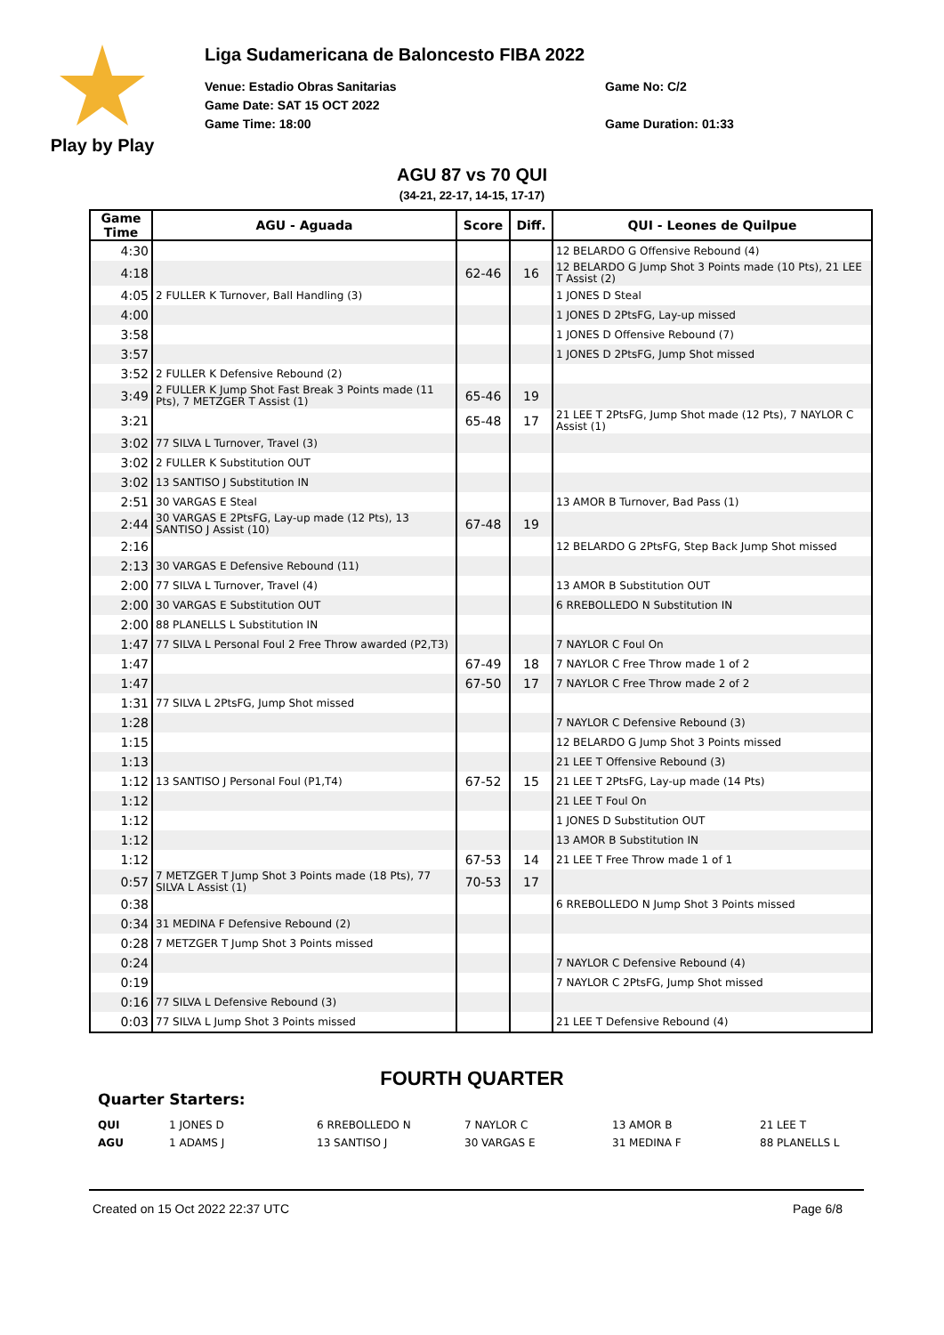Play by Play
Liga Sudamericana de Baloncesto FIBA 2022
Venue: Estadio Obras Sanitarias Game No: C/2 Game Date: SAT 15 OCT 2022 Game Time: 18:00 Game Duration: 01:33
AGU 87 vs 70 QUI
(34-21, 22-17, 14-15, 17-17)
| Game Time | AGU - Aguada | Score | Diff. | QUI - Leones de Quilpue |
| --- | --- | --- | --- | --- |
| 4:30 | | | | 12 BELARDO G Offensive Rebound (4) |
| 4:18 | | 62-46 | 16 | 12 BELARDO G Jump Shot 3 Points made (10 Pts), 21 LEE T Assist (2) |
| 4:05 | 2 FULLER K Turnover, Ball Handling (3) | | | 1 JONES D Steal |
| 4:00 | | | | 1 JONES D 2PtsFG, Lay-up missed |
| 3:58 | | | | 1 JONES D Offensive Rebound (7) |
| 3:57 | | | | 1 JONES D 2PtsFG, Jump Shot missed |
| 3:52 | 2 FULLER K Defensive Rebound (2) | | | |
| 3:49 | 2 FULLER K Jump Shot Fast Break 3 Points made (11 Pts), 7 METZGER T Assist (1) | 65-46 | 19 | |
| 3:21 | | 65-48 | 17 | 21 LEE T 2PtsFG, Jump Shot made (12 Pts), 7 NAYLOR C Assist (1) |
| 3:02 | 77 SILVA L Turnover, Travel (3) | | | |
| 3:02 | 2 FULLER K Substitution OUT | | | |
| 3:02 | 13 SANTISO J Substitution IN | | | |
| 2:51 | 30 VARGAS E Steal | | | 13 AMOR B Turnover, Bad Pass (1) |
| 2:44 | 30 VARGAS E 2PtsFG, Lay-up made (12 Pts), 13 SANTISO J Assist (10) | 67-48 | 19 | |
| 2:16 | | | | 12 BELARDO G 2PtsFG, Step Back Jump Shot missed |
| 2:13 | 30 VARGAS E Defensive Rebound (11) | | | |
| 2:00 | 77 SILVA L Turnover, Travel (4) | | | 13 AMOR B Substitution OUT |
| 2:00 | 30 VARGAS E Substitution OUT | | | 6 RREBOLLEDO N Substitution IN |
| 2:00 | 88 PLANELLS L Substitution IN | | | |
| 1:47 | 77 SILVA L Personal Foul 2 Free Throw awarded (P2,T3) | | | 7 NAYLOR C Foul On |
| 1:47 | | 67-49 | 18 | 7 NAYLOR C Free Throw made 1 of 2 |
| 1:47 | | 67-50 | 17 | 7 NAYLOR C Free Throw made 2 of 2 |
| 1:31 | 77 SILVA L 2PtsFG, Jump Shot missed | | | |
| 1:28 | | | | 7 NAYLOR C Defensive Rebound (3) |
| 1:15 | | | | 12 BELARDO G Jump Shot 3 Points missed |
| 1:13 | | | | 21 LEE T Offensive Rebound (3) |
| 1:12 | 13 SANTISO J Personal Foul (P1,T4) | 67-52 | 15 | 21 LEE T 2PtsFG, Lay-up made (14 Pts) |
| 1:12 | | | | 21 LEE T Foul On |
| 1:12 | | | | 1 JONES D Substitution OUT |
| 1:12 | | | | 13 AMOR B Substitution IN |
| 1:12 | | 67-53 | 14 | 21 LEE T Free Throw made 1 of 1 |
| 0:57 | 7 METZGER T Jump Shot 3 Points made (18 Pts), 77 SILVA L Assist (1) | 70-53 | 17 | |
| 0:38 | | | | 6 RREBOLLEDO N Jump Shot 3 Points missed |
| 0:34 | 31 MEDINA F Defensive Rebound (2) | | | |
| 0:28 | 7 METZGER T Jump Shot 3 Points missed | | | |
| 0:24 | | | | 7 NAYLOR C Defensive Rebound (4) |
| 0:19 | | | | 7 NAYLOR C 2PtsFG, Jump Shot missed |
| 0:16 | 77 SILVA L Defensive Rebound (3) | | | |
| 0:03 | 77 SILVA L Jump Shot 3 Points missed | | | 21 LEE T Defensive Rebound (4) |
FOURTH QUARTER
Quarter Starters:
QUI 1 JONES D 6 RREBOLLEDO N 7 NAYLOR C 13 AMOR B 21 LEE T
AGU 1 ADAMS J 13 SANTISO J 30 VARGAS E 31 MEDINA F 88 PLANELLS L
Created on 15 Oct 2022 22:37 UTC Page 6/8